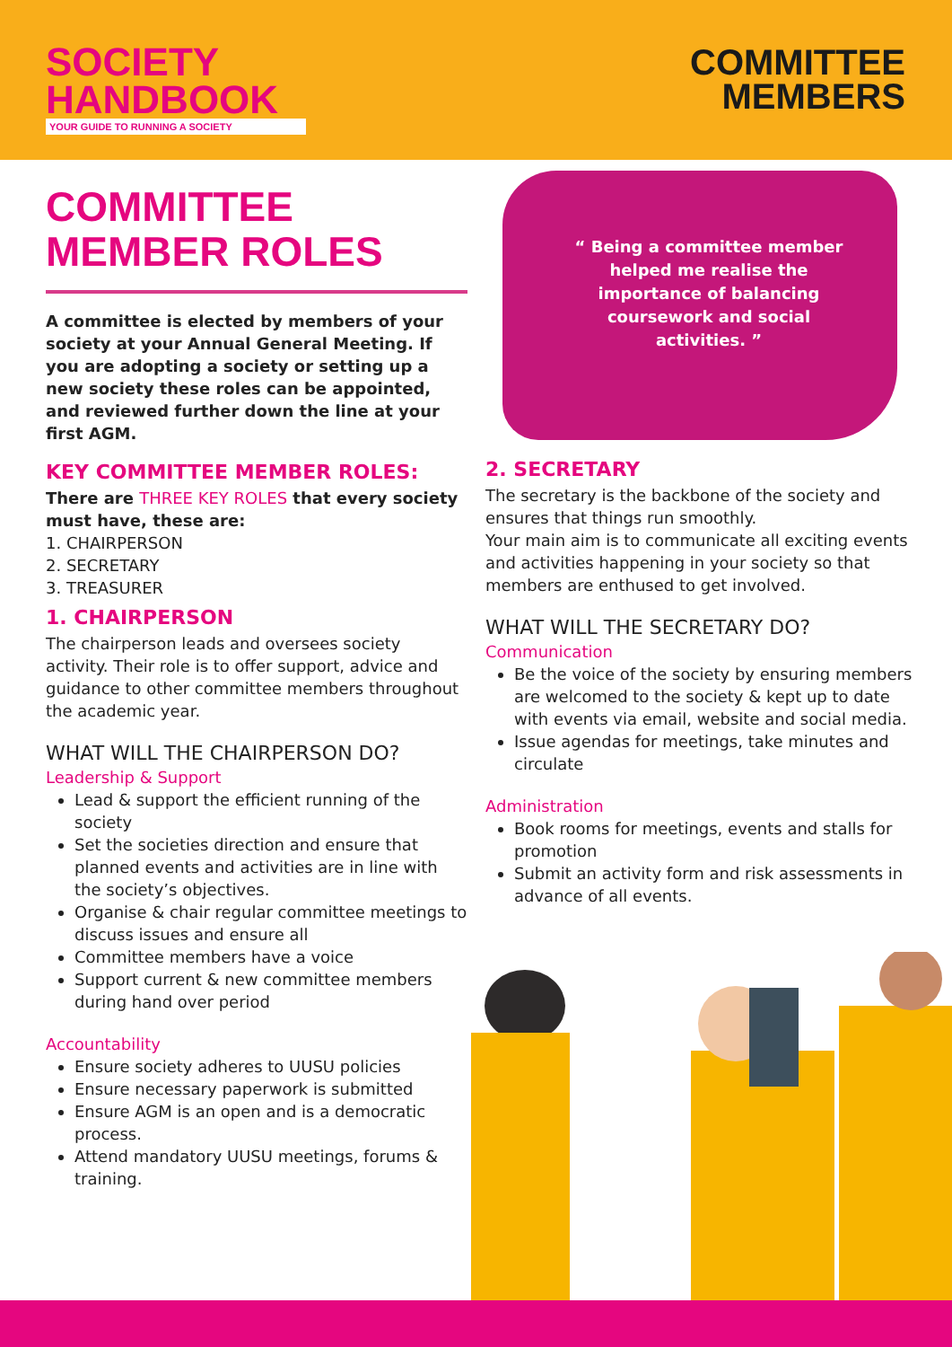SOCIETY
HANDBOOK
YOUR GUIDE TO RUNNING A SOCIETY
COMMITTEE
MEMBERS
COMMITTEE MEMBER ROLES
A committee is elected by members of your society at your Annual General Meeting. If you are adopting a society or setting up a new society these roles can be appointed, and reviewed further down the line at your first AGM.
KEY COMMITTEE MEMBER ROLES:
There are THREE KEY ROLES that every society must have, these are:
1. CHAIRPERSON
2. SECRETARY
3. TREASURER
1. CHAIRPERSON
The chairperson leads and oversees society activity. Their role is to offer support, advice and guidance to other committee members throughout the academic year.
WHAT WILL THE CHAIRPERSON DO?
Leadership & Support
Lead & support the efficient running of the society
Set the societies direction and ensure that planned events and activities are in line with the society’s objectives.
Organise & chair regular committee meetings to discuss issues and ensure all
Committee members have a voice
Support current & new committee members during hand over period
Accountability
Ensure society adheres to UUSU policies
Ensure necessary paperwork is submitted
Ensure AGM is an open and is a democratic process.
Attend mandatory UUSU meetings, forums & training.
“ Being a committee member helped me realise the importance of balancing coursework and social activities. ”
2. SECRETARY
The secretary is the backbone of the society and ensures that things run smoothly.
Your main aim is to communicate all exciting events and activities happening in your society so that members are enthused to get involved.
WHAT WILL THE SECRETARY DO?
Communication
Be the voice of the society by ensuring members are welcomed to the society & kept up to date with events via email, website and social media.
Issue agendas for meetings, take minutes and circulate
Administration
Book rooms for meetings, events and stalls for promotion
Submit an activity form and risk assessments in advance of all events.